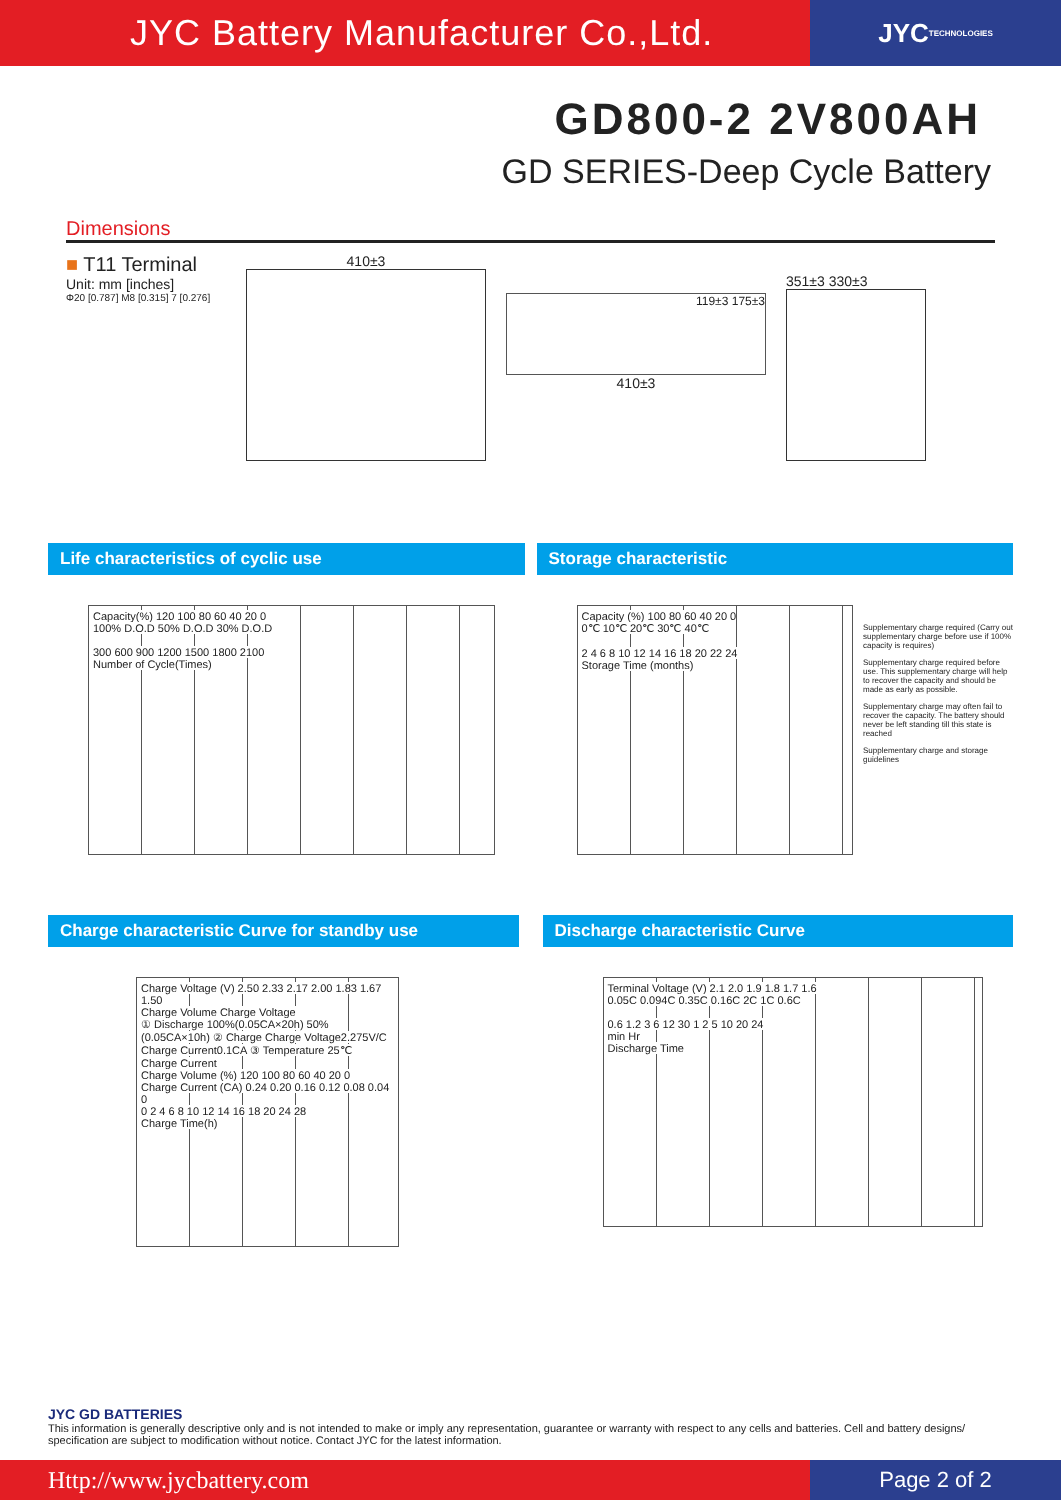JYC Battery Manufacturer Co.,Ltd.
JYC TECHNOLOGIES
GD800-2 2V800AH
GD SERIES-Deep Cycle Battery
Dimensions
■ T11 Terminal
Unit: mm [inches]
Φ20 [0.787] M8 [0.315] 7 [0.276]
410±3
119±3 175±3
410±3
351±3 330±3
Life characteristics of cyclic use
Capacity(%) 120 100 80 60 40 20 0
100% D.O.D 50% D.O.D 30% D.O.D
300 600 900 1200 1500 1800 2100
Number of Cycle(Times)
Storage characteristic
Capacity (%) 100 80 60 40 20 0
0℃ 10℃ 20℃ 30℃ 40℃
2 4 6 8 10 12 14 16 18 20 22 24
Storage Time (months)
Supplementary charge required (Carry out supplementary charge before use if 100% capacity is requires)
Supplementary charge required before use. This supplementary charge will help to recover the capacity and should be made as early as possible.
Supplementary charge may often fail to recover the capacity. The battery should never be left standing till this state is reached
Supplementary charge and storage guidelines
Charge characteristic Curve for standby use
Charge Voltage (V) 2.50 2.33 2.17 2.00 1.83 1.67 1.50
Charge Volume Charge Voltage
① Discharge 100%(0.05CA×20h) 50%(0.05CA×10h) ② Charge Charge Voltage2.275V/C Charge Current0.1CA ③ Temperature 25℃
Charge Current
Charge Volume (%) 120 100 80 60 40 20 0
Charge Current (CA) 0.24 0.20 0.16 0.12 0.08 0.04 0
0 2 4 6 8 10 12 14 16 18 20 24 28
Charge Time(h)
Discharge characteristic Curve
Terminal Voltage (V) 2.1 2.0 1.9 1.8 1.7 1.6
0.05C 0.094C 0.35C 0.16C 2C 1C 0.6C
0.6 1.2 3 6 12 30 1 2 5 10 20 24
min Hr
Discharge Time
JYC GD BATTERIES
This information is generally descriptive only and is not intended to make or imply any representation, guarantee or warranty with respect to any cells and batteries. Cell and battery designs/ specification are subject to modification without notice. Contact JYC for the latest information.
Http://www.jycbattery.com
Page 2 of 2